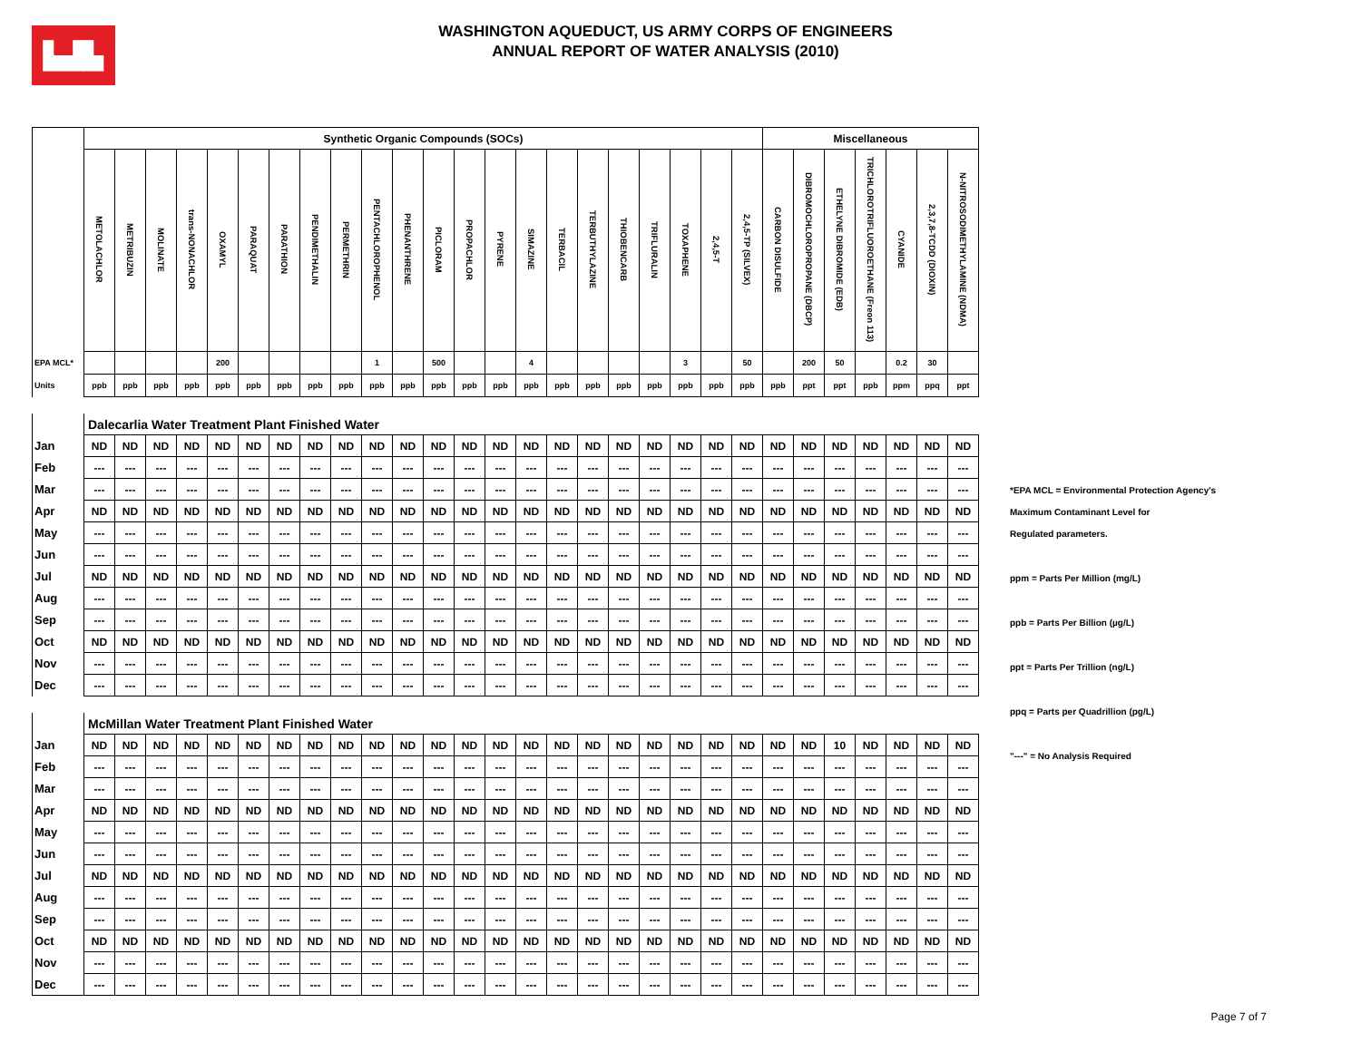▙▟▙
WASHINGTON AQUEDUCT, US ARMY CORPS OF ENGINEERS
ANNUAL REPORT OF WATER ANALYSIS (2010)
| | Synthetic Organic Compounds (SOCs) | | | | | | | | | | | | | | | | | | | | | | Miscellaneous | | | | | | |
| | METOLACHLOR | METRIBUZIN | MOLINATE | trans-NONACHLOR | OXAMYL | PARAQUAT | PARATHION | PENDIMETHALIN | PERMETHRIN | PENTACHLOROPHENOL | PHENANTHRENE | PICLORAM | PROPACHLOR | PYRENE | SIMAZINE | TERBACIL | TERBUTHYLAZINE | THIOBENCARB | TRIFLURALIN | TOXAPHENE | 2,4,5-T | 2,4,5-TP (SILVEX) | CARBON DISULFIDE | DIBROMOCHLOROPROPANE (DBCP) | ETHELYNE DIBROMIDE (EDB) | TRICHLOROTRIFLUOROETHANE (Freon 113) | CYANIDE | 2,3,7,8-TCDD (DIOXIN) | N-NITROSODIMETHYLAMINE (NDMA) |
| EPA MCL* | | | | | 200 | | | | | 1 | | 500 | | | 4 | | | | | 3 | | 50 | | 200 | 50 | | 0.2 | 30 | |
| Units | ppb | ppb | ppb | ppb | ppb | ppb | ppb | ppb | ppb | ppb | ppb | ppb | ppb | ppb | ppb | ppb | ppb | ppb | ppb | ppb | ppb | ppb | ppb | ppt | ppt | ppb | ppm | ppq | ppt |
| | Dalecarlia Water Treatment Plant Finished Water | | | | | | | | | | | | | | | | | | | | | | | | | | | | |
| Jan | ND | ND | ND | ND | ND | ND | ND | ND | ND | ND | ND | ND | ND | ND | ND | ND | ND | ND | ND | ND | ND | ND | ND | ND | ND | ND | ND | ND | ND |
| Feb | --- | --- | --- | --- | --- | --- | --- | --- | --- | --- | --- | --- | --- | --- | --- | --- | --- | --- | --- | --- | --- | --- | --- | --- | --- | --- | --- | --- | --- |
| Mar | --- | --- | --- | --- | --- | --- | --- | --- | --- | --- | --- | --- | --- | --- | --- | --- | --- | --- | --- | --- | --- | --- | --- | --- | --- | --- | --- | --- | --- |
| Apr | ND | ND | ND | ND | ND | ND | ND | ND | ND | ND | ND | ND | ND | ND | ND | ND | ND | ND | ND | ND | ND | ND | ND | ND | ND | ND | ND | ND | ND |
| May | --- | --- | --- | --- | --- | --- | --- | --- | --- | --- | --- | --- | --- | --- | --- | --- | --- | --- | --- | --- | --- | --- | --- | --- | --- | --- | --- | --- | --- |
| Jun | --- | --- | --- | --- | --- | --- | --- | --- | --- | --- | --- | --- | --- | --- | --- | --- | --- | --- | --- | --- | --- | --- | --- | --- | --- | --- | --- | --- | --- |
| Jul | ND | ND | ND | ND | ND | ND | ND | ND | ND | ND | ND | ND | ND | ND | ND | ND | ND | ND | ND | ND | ND | ND | ND | ND | ND | ND | ND | ND | ND |
| Aug | --- | --- | --- | --- | --- | --- | --- | --- | --- | --- | --- | --- | --- | --- | --- | --- | --- | --- | --- | --- | --- | --- | --- | --- | --- | --- | --- | --- | --- |
| Sep | --- | --- | --- | --- | --- | --- | --- | --- | --- | --- | --- | --- | --- | --- | --- | --- | --- | --- | --- | --- | --- | --- | --- | --- | --- | --- | --- | --- | --- |
| Oct | ND | ND | ND | ND | ND | ND | ND | ND | ND | ND | ND | ND | ND | ND | ND | ND | ND | ND | ND | ND | ND | ND | ND | ND | ND | ND | ND | ND | ND |
| Nov | --- | --- | --- | --- | --- | --- | --- | --- | --- | --- | --- | --- | --- | --- | --- | --- | --- | --- | --- | --- | --- | --- | --- | --- | --- | --- | --- | --- | --- |
| Dec | --- | --- | --- | --- | --- | --- | --- | --- | --- | --- | --- | --- | --- | --- | --- | --- | --- | --- | --- | --- | --- | --- | --- | --- | --- | --- | --- | --- | --- |
| | McMillan Water Treatment Plant Finished Water | | | | | | | | | | | | | | | | | | | | | | | | | | | | |
| Jan | ND | ND | ND | ND | ND | ND | ND | ND | ND | ND | ND | ND | ND | ND | ND | ND | ND | ND | ND | ND | ND | ND | ND | ND | 10 | ND | ND | ND | ND |
| Feb | --- | --- | --- | --- | --- | --- | --- | --- | --- | --- | --- | --- | --- | --- | --- | --- | --- | --- | --- | --- | --- | --- | --- | --- | --- | --- | --- | --- | --- |
| Mar | --- | --- | --- | --- | --- | --- | --- | --- | --- | --- | --- | --- | --- | --- | --- | --- | --- | --- | --- | --- | --- | --- | --- | --- | --- | --- | --- | --- | --- |
| Apr | ND | ND | ND | ND | ND | ND | ND | ND | ND | ND | ND | ND | ND | ND | ND | ND | ND | ND | ND | ND | ND | ND | ND | ND | ND | ND | ND | ND | ND |
| May | --- | --- | --- | --- | --- | --- | --- | --- | --- | --- | --- | --- | --- | --- | --- | --- | --- | --- | --- | --- | --- | --- | --- | --- | --- | --- | --- | --- | --- |
| Jun | --- | --- | --- | --- | --- | --- | --- | --- | --- | --- | --- | --- | --- | --- | --- | --- | --- | --- | --- | --- | --- | --- | --- | --- | --- | --- | --- | --- | --- |
| Jul | ND | ND | ND | ND | ND | ND | ND | ND | ND | ND | ND | ND | ND | ND | ND | ND | ND | ND | ND | ND | ND | ND | ND | ND | ND | ND | ND | ND | ND |
| Aug | --- | --- | --- | --- | --- | --- | --- | --- | --- | --- | --- | --- | --- | --- | --- | --- | --- | --- | --- | --- | --- | --- | --- | --- | --- | --- | --- | --- | --- |
| Sep | --- | --- | --- | --- | --- | --- | --- | --- | --- | --- | --- | --- | --- | --- | --- | --- | --- | --- | --- | --- | --- | --- | --- | --- | --- | --- | --- | --- | --- |
| Oct | ND | ND | ND | ND | ND | ND | ND | ND | ND | ND | ND | ND | ND | ND | ND | ND | ND | ND | ND | ND | ND | ND | ND | ND | ND | ND | ND | ND | ND |
| Nov | --- | --- | --- | --- | --- | --- | --- | --- | --- | --- | --- | --- | --- | --- | --- | --- | --- | --- | --- | --- | --- | --- | --- | --- | --- | --- | --- | --- | --- |
| Dec | --- | --- | --- | --- | --- | --- | --- | --- | --- | --- | --- | --- | --- | --- | --- | --- | --- | --- | --- | --- | --- | --- | --- | --- | --- | --- | --- | --- | --- |
*EPA MCL = Environmental Protection Agency's
Maximum Contaminant Level for
Regulated parameters.
ppm = Parts Per Million (mg/L)
ppb = Parts Per Billion (µg/L)
ppt = Parts Per Trillion (ng/L)
ppq = Parts per Quadrillion (pg/L)
"---" = No Analysis Required
Page 7 of 7